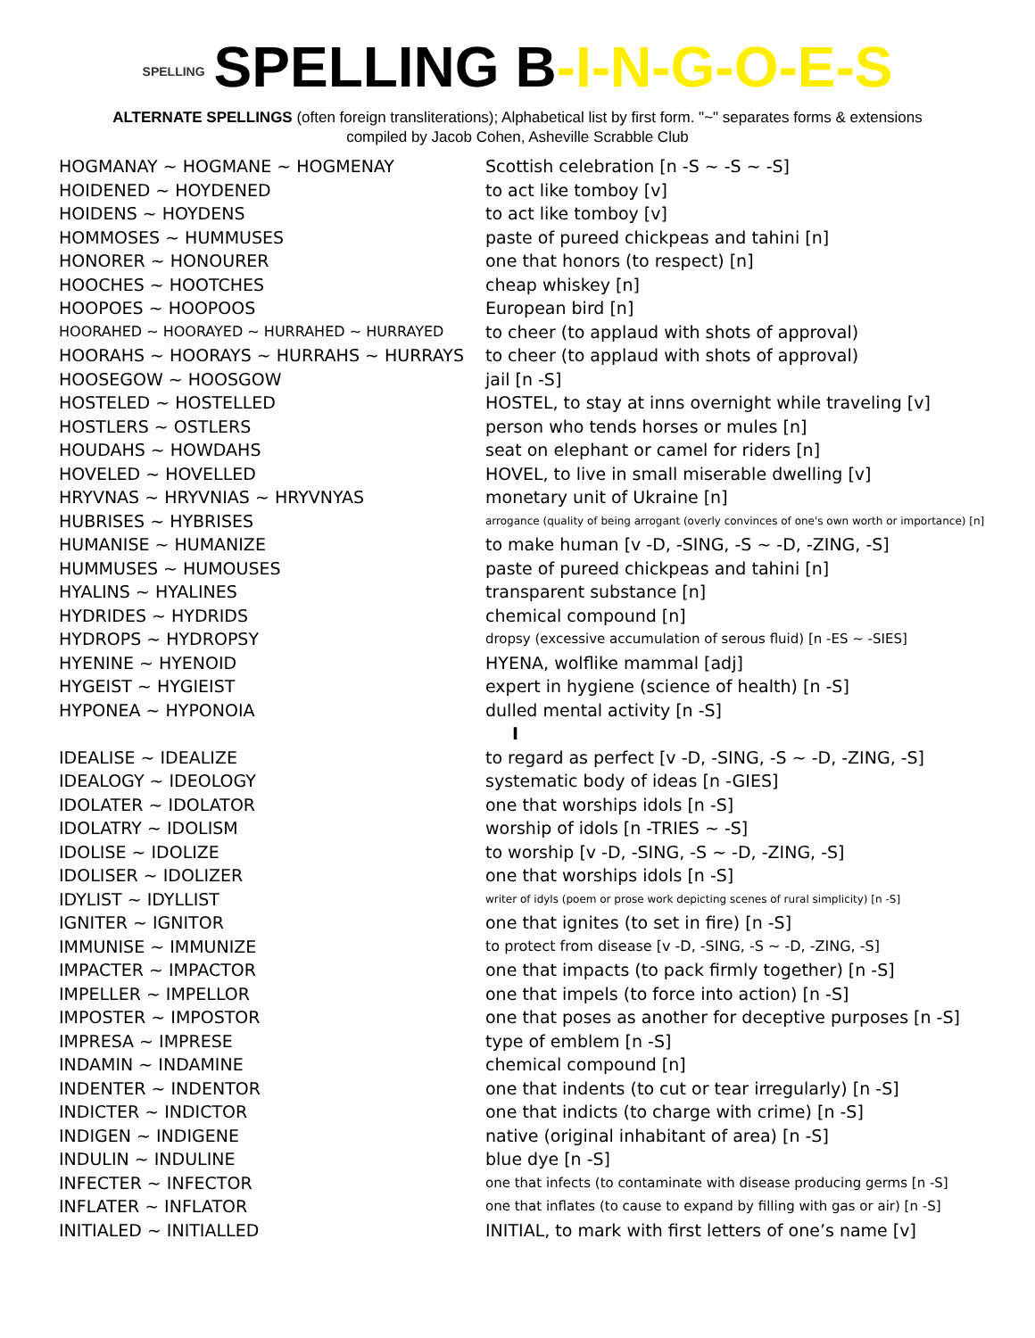SPELLING SPELLING B-I-N-G-O-E-S
ALTERNATE SPELLINGS (often foreign transliterations); Alphabetical list by first form. "~" separates forms & extensions
compiled by Jacob Cohen, Asheville Scrabble Club
| HOGMANAY ~ HOGMANE ~ HOGMENAY | Scottish celebration [n -S ~ -S ~ -S] |
| HOIDENED ~ HOYDENED | to act like tomboy [v] |
| HOIDENS ~ HOYDENS | to act like tomboy [v] |
| HOMMOSES ~ HUMMUSES | paste of pureed chickpeas and tahini [n] |
| HONORER ~ HONOURER | one that honors (to respect) [n] |
| HOOCHES ~ HOOTCHES | cheap whiskey [n] |
| HOOPOES ~ HOOPOOS | European bird [n] |
| HOORAHED ~ HOORAYED ~ HURRAHED ~ HURRAYED | to cheer (to applaud with shots of approval) |
| HOORAHS ~ HOORAYS ~ HURRAHS ~ HURRAYS | to cheer (to applaud with shots of approval) |
| HOOSEGOW ~ HOOSGOW | jail [n -S] |
| HOSTELED ~ HOSTELLED | HOSTEL, to stay at inns overnight while traveling [v] |
| HOSTLERS ~ OSTLERS | person who tends horses or mules [n] |
| HOUDAHS ~ HOWDAHS | seat on elephant or camel for riders [n] |
| HOVELED ~ HOVELLED | HOVEL, to live in small miserable dwelling [v] |
| HRYVNAS ~ HRYVNIAS ~ HRYVNYAS | monetary unit of Ukraine [n] |
| HUBRISES ~ HYBRISES | arrogance (quality of being arrogant (overly convinces of one's own worth or importance) [n] |
| HUMANISE ~ HUMANIZE | to make human [v -D, -SING, -S ~ -D, -ZING, -S] |
| HUMMUSES ~ HUMOUSES | paste of pureed chickpeas and tahini [n] |
| HYALINS ~ HYALINES | transparent substance [n] |
| HYDRIDES ~ HYDRIDS | chemical compound [n] |
| HYDROPS ~ HYDROPSY | dropsy (excessive accumulation of serous fluid) [n -ES ~ -SIES] |
| HYENINE ~ HYENOID | HYENA, wolflike mammal [adj] |
| HYGEIST ~ HYGIEIST | expert in hygiene (science of health) [n -S] |
| HYPONEA ~ HYPONOIA | dulled mental activity [n -S] |
| | I |
| IDEALISE ~ IDEALIZE | to regard as perfect [v -D, -SING, -S ~ -D, -ZING, -S] |
| IDEALOGY ~ IDEOLOGY | systematic body of ideas [n -GIES] |
| IDOLATER ~ IDOLATOR | one that worships idols [n -S] |
| IDOLATRY ~ IDOLISM | worship of idols [n -TRIES ~ -S] |
| IDOLISE ~ IDOLIZE | to worship [v -D, -SING, -S ~ -D, -ZING, -S] |
| IDOLISER ~ IDOLIZER | one that worships idols [n -S] |
| IDYLIST ~ IDYLLIST | writer of idyls (poem or prose work depicting scenes of rural simplicity) [n -S] |
| IGNITER ~ IGNITOR | one that ignites (to set in fire) [n -S] |
| IMMUNISE ~ IMMUNIZE | to protect from disease [v -D, -SING, -S ~ -D, -ZING, -S] |
| IMPACTER ~ IMPACTOR | one that impacts (to pack firmly together) [n -S] |
| IMPELLER ~ IMPELLOR | one that impels (to force into action) [n -S] |
| IMPOSTER ~ IMPOSTOR | one that poses as another for deceptive purposes [n -S] |
| IMPRESA ~ IMPRESE | type of emblem [n -S] |
| INDAMIN ~ INDAMINE | chemical compound [n] |
| INDENTER ~ INDENTOR | one that indents (to cut or tear irregularly) [n -S] |
| INDICTER ~ INDICTOR | one that indicts (to charge with crime) [n -S] |
| INDIGEN ~ INDIGENE | native (original inhabitant of area) [n -S] |
| INDULIN ~ INDULINE | blue dye [n -S] |
| INFECTER ~ INFECTOR | one that infects (to contaminate with disease producing germs [n -S] |
| INFLATER ~ INFLATOR | one that inflates (to cause to expand by filling with gas or air) [n -S] |
| INITIALED ~ INITIALLED | INITIAL, to mark with first letters of one’s name [v] |